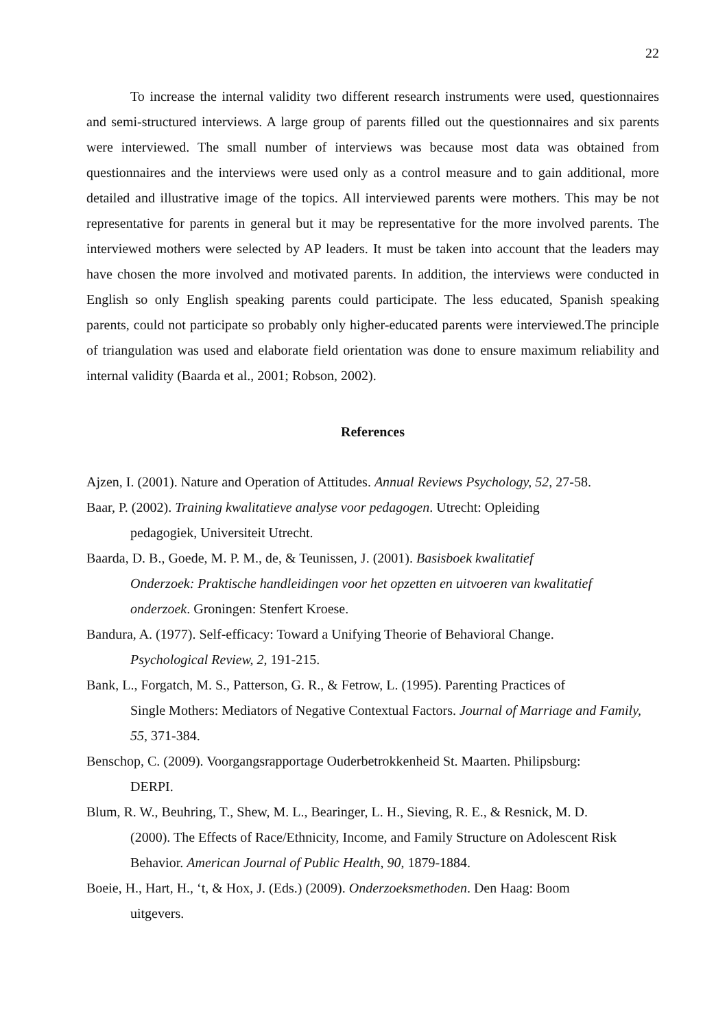22
To increase the internal validity two different research instruments were used, questionnaires and semi-structured interviews. A large group of parents filled out the questionnaires and six parents were interviewed. The small number of interviews was because most data was obtained from questionnaires and the interviews were used only as a control measure and to gain additional, more detailed and illustrative image of the topics. All interviewed parents were mothers. This may be not representative for parents in general but it may be representative for the more involved parents. The interviewed mothers were selected by AP leaders. It must be taken into account that the leaders may have chosen the more involved and motivated parents. In addition, the interviews were conducted in English so only English speaking parents could participate. The less educated, Spanish speaking parents, could not participate so probably only higher-educated parents were interviewed.The principle of triangulation was used and elaborate field orientation was done to ensure maximum reliability and internal validity (Baarda et al., 2001; Robson, 2002).
References
Ajzen, I. (2001). Nature and Operation of Attitudes. Annual Reviews Psychology, 52, 27-58.
Baar, P. (2002). Training kwalitatieve analyse voor pedagogen. Utrecht: Opleiding
pedagogiek, Universiteit Utrecht.
Baarda, D. B., Goede, M. P. M., de, & Teunissen, J. (2001). Basisboek kwalitatief
Onderzoek: Praktische handleidingen voor het opzetten en uitvoeren van kwalitatief
onderzoek. Groningen: Stenfert Kroese.
Bandura, A. (1977). Self-efficacy: Toward a Unifying Theorie of Behavioral Change.
Psychological Review, 2, 191-215.
Bank, L., Forgatch, M. S., Patterson, G. R., & Fetrow, L. (1995). Parenting Practices of
Single Mothers: Mediators of Negative Contextual Factors. Journal of Marriage and Family, 55, 371-384.
Benschop, C. (2009). Voorgangsrapportage Ouderbetrokkenheid St. Maarten. Philipsburg:
DERPI.
Blum, R. W., Beuhring, T., Shew, M. L., Bearinger, L. H., Sieving, R. E., & Resnick, M. D.
(2000). The Effects of Race/Ethnicity, Income, and Family Structure on Adolescent Risk
Behavior. American Journal of Public Health, 90, 1879-1884.
Boeie, H., Hart, H., ‘t, & Hox, J. (Eds.) (2009). Onderzoeksmethoden. Den Haag: Boom
uitgevers.